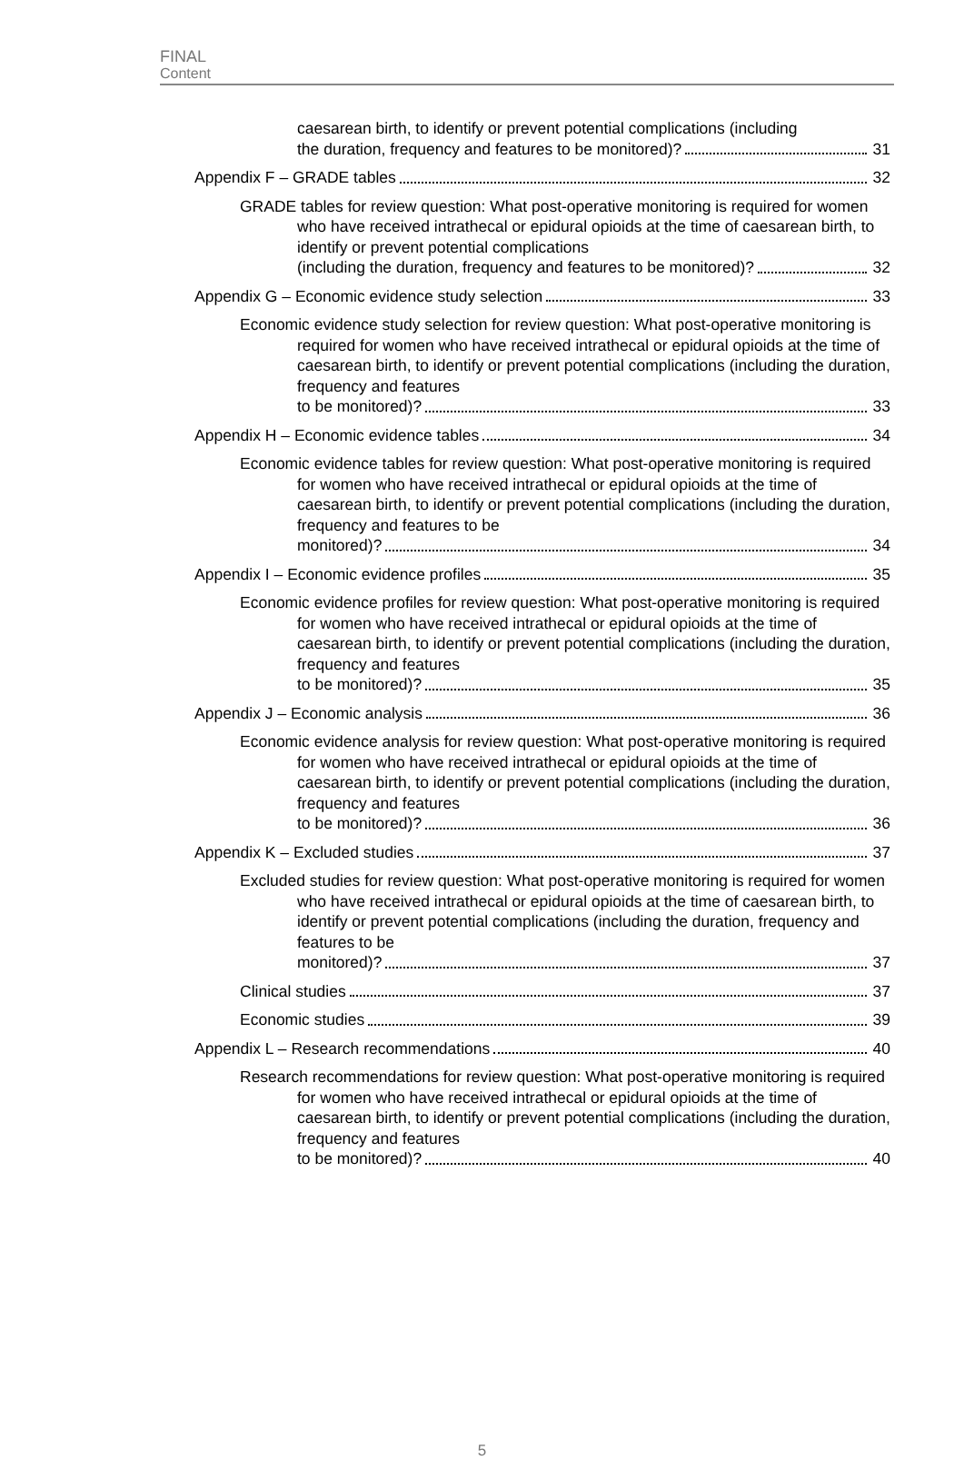FINAL
Content
caesarean birth, to identify or prevent potential complications (including
the duration, frequency and features to be monitored)? 31
Appendix F – GRADE tables 32
GRADE tables for review question: What post-operative monitoring is required for women who have received intrathecal or epidural opioids at the time of caesarean birth, to identify or prevent potential complications
(including the duration, frequency and features to be monitored)? 32
Appendix G – Economic evidence study selection 33
Economic evidence study selection for review question: What post-operative monitoring is required for women who have received intrathecal or epidural opioids at the time of caesarean birth, to identify or prevent potential complications (including the duration, frequency and features
to be monitored)? 33
Appendix H – Economic evidence tables 34
Economic evidence tables for review question: What post-operative monitoring is required for women who have received intrathecal or epidural opioids at the time of caesarean birth, to identify or prevent potential complications (including the duration, frequency and features to be
monitored)? 34
Appendix I – Economic evidence profiles 35
Economic evidence profiles for review question: What post-operative monitoring is required for women who have received intrathecal or epidural opioids at the time of caesarean birth, to identify or prevent potential complications (including the duration, frequency and features
to be monitored)? 35
Appendix J – Economic analysis 36
Economic evidence analysis for review question: What post-operative monitoring is required for women who have received intrathecal or epidural opioids at the time of caesarean birth, to identify or prevent potential complications (including the duration, frequency and features
to be monitored)? 36
Appendix K – Excluded studies 37
Excluded studies for review question: What post-operative monitoring is required for women who have received intrathecal or epidural opioids at the time of caesarean birth, to identify or prevent potential complications (including the duration, frequency and features to be
monitored)? 37
Clinical studies 37
Economic studies 39
Appendix L – Research recommendations 40
Research recommendations for review question: What post-operative monitoring is required for women who have received intrathecal or epidural opioids at the time of caesarean birth, to identify or prevent potential complications (including the duration, frequency and features
to be monitored)? 40
5